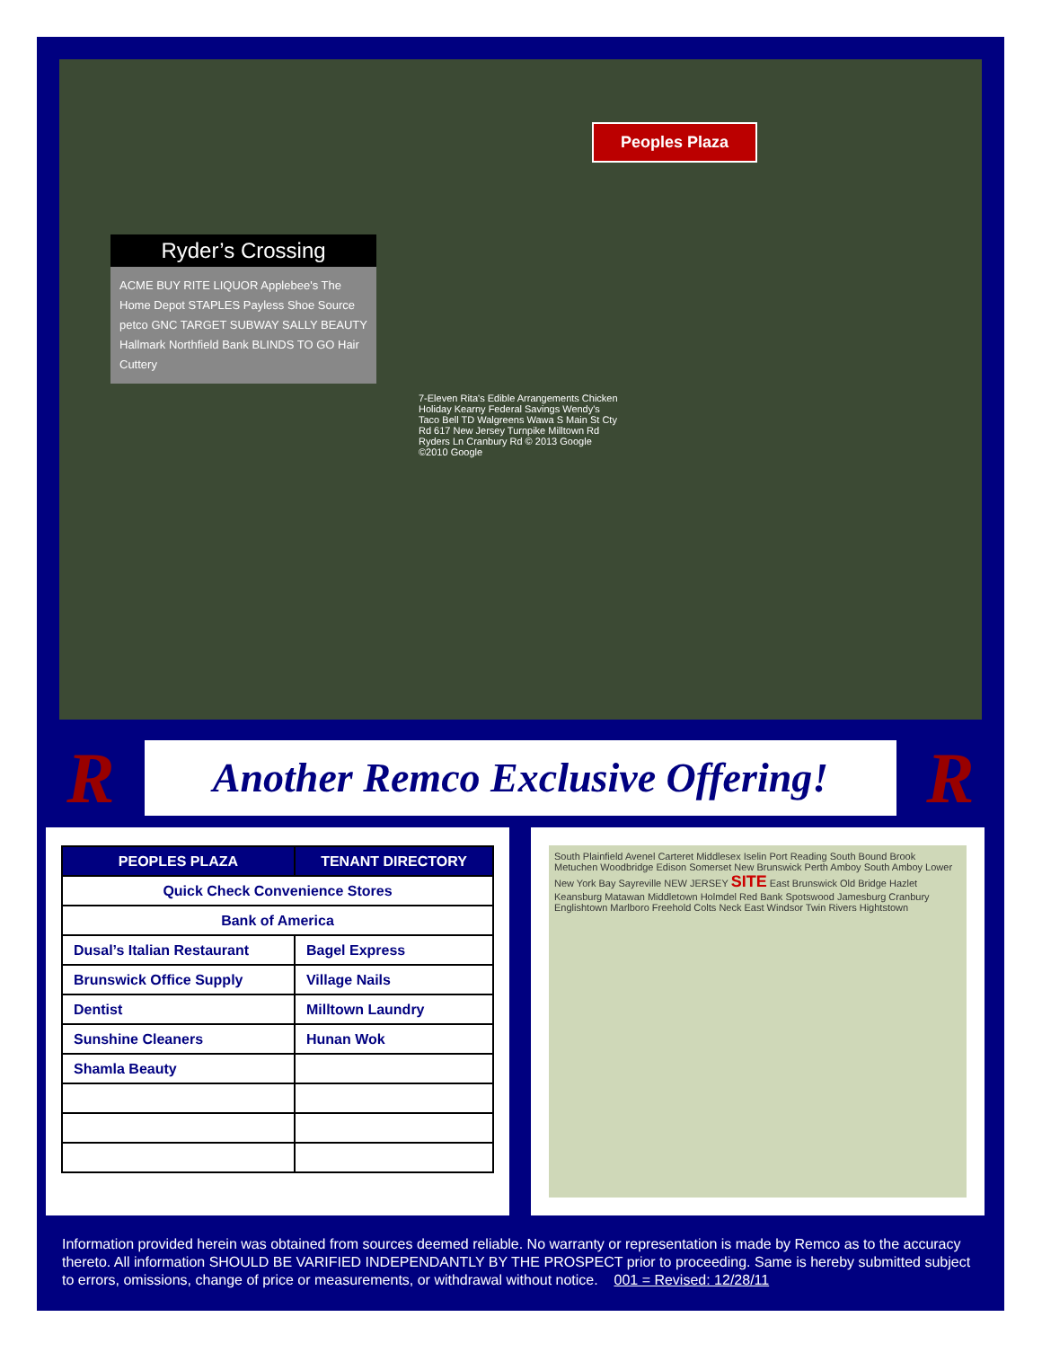Peoples Plaza
Ryder’s Crossing
ACME BUY RITE LIQUOR Applebee's The Home Depot STAPLES Payless Shoe Source petco GNC TARGET SUBWAY SALLY BEAUTY Hallmark Northfield Bank BLINDS TO GO Hair Cuttery
7-Eleven Rita's Edible Arrangements Chicken Holiday Kearny Federal Savings Wendy's Taco Bell TD Walgreens Wawa S Main St Cty Rd 617 New Jersey Turnpike Milltown Rd Ryders Ln Cranbury Rd © 2013 Google ©2010 Google
R
Another Remco Exclusive Offering!
R
| PEOPLES PLAZA | TENANT DIRECTORY |
| --- | --- |
| Quick Check Convenience Stores | |
| Bank of America | |
| Dusal’s Italian Restaurant | Bagel Express |
| Brunswick Office Supply | Village Nails |
| Dentist | Milltown Laundry |
| Sunshine Cleaners | Hunan Wok |
| Shamla Beauty | |
South Plainfield Avenel Carteret Middlesex Iselin Port Reading South Bound Brook Metuchen Woodbridge Edison Somerset New Brunswick Perth Amboy South Amboy Lower New York Bay Sayreville NEW JERSEY SITE East Brunswick Old Bridge Hazlet Keansburg Matawan Middletown Holmdel Red Bank Spotswood Jamesburg Cranbury Englishtown Marlboro Freehold Colts Neck East Windsor Twin Rivers Hightstown
Information provided herein was obtained from sources deemed reliable. No warranty or representation is made by Remco as to the accuracy thereto. All information SHOULD BE VARIFIED INDEPENDANTLY BY THE PROSPECT prior to proceeding. Same is hereby submitted subject to errors, omissions, change of price or measurements, or withdrawal without notice. 001 = Revised: 12/28/11